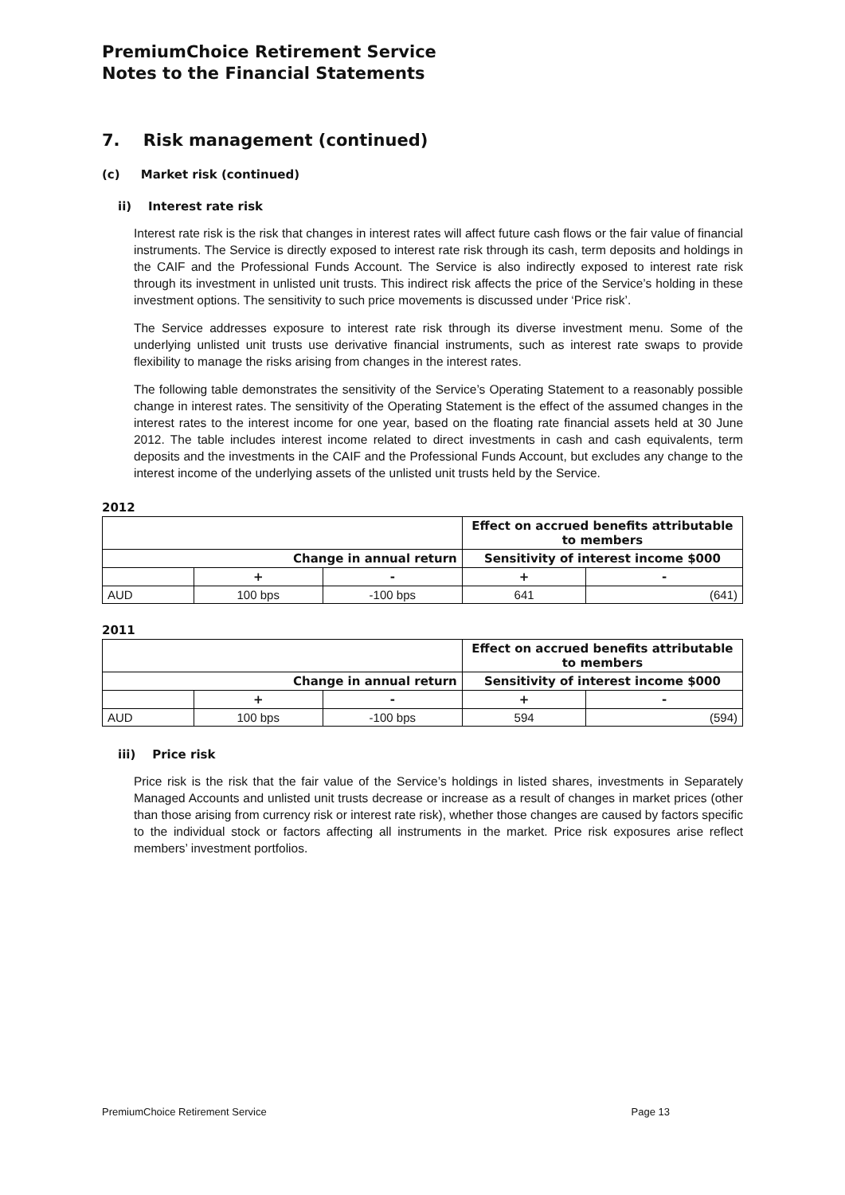PremiumChoice Retirement Service
Notes to the Financial Statements
7. Risk management (continued)
(c) Market risk (continued)
ii) Interest rate risk
Interest rate risk is the risk that changes in interest rates will affect future cash flows or the fair value of financial instruments. The Service is directly exposed to interest rate risk through its cash, term deposits and holdings in the CAIF and the Professional Funds Account. The Service is also indirectly exposed to interest rate risk through its investment in unlisted unit trusts. This indirect risk affects the price of the Service’s holding in these investment options. The sensitivity to such price movements is discussed under ‘Price risk’.
The Service addresses exposure to interest rate risk through its diverse investment menu. Some of the underlying unlisted unit trusts use derivative financial instruments, such as interest rate swaps to provide flexibility to manage the risks arising from changes in the interest rates.
The following table demonstrates the sensitivity of the Service’s Operating Statement to a reasonably possible change in interest rates. The sensitivity of the Operating Statement is the effect of the assumed changes in the interest rates to the interest income for one year, based on the floating rate financial assets held at 30 June 2012. The table includes interest income related to direct investments in cash and cash equivalents, term deposits and the investments in the CAIF and the Professional Funds Account, but excludes any change to the interest income of the underlying assets of the unlisted unit trusts held by the Service.
2012
| | | | Effect on accrued benefits attributable to members | |
| Change in annual return | | | Sensitivity of interest income $000 | |
| | + | - | + | - |
| AUD | 100 bps | -100 bps | 641 | (641) |
2011
| | | | Effect on accrued benefits attributable to members | |
| Change in annual return | | | Sensitivity of interest income $000 | |
| | + | - | + | - |
| AUD | 100 bps | -100 bps | 594 | (594) |
iii) Price risk
Price risk is the risk that the fair value of the Service’s holdings in listed shares, investments in Separately Managed Accounts and unlisted unit trusts decrease or increase as a result of changes in market prices (other than those arising from currency risk or interest rate risk), whether those changes are caused by factors specific to the individual stock or factors affecting all instruments in the market. Price risk exposures arise reflect members’ investment portfolios.
PremiumChoice Retirement Service Page 13